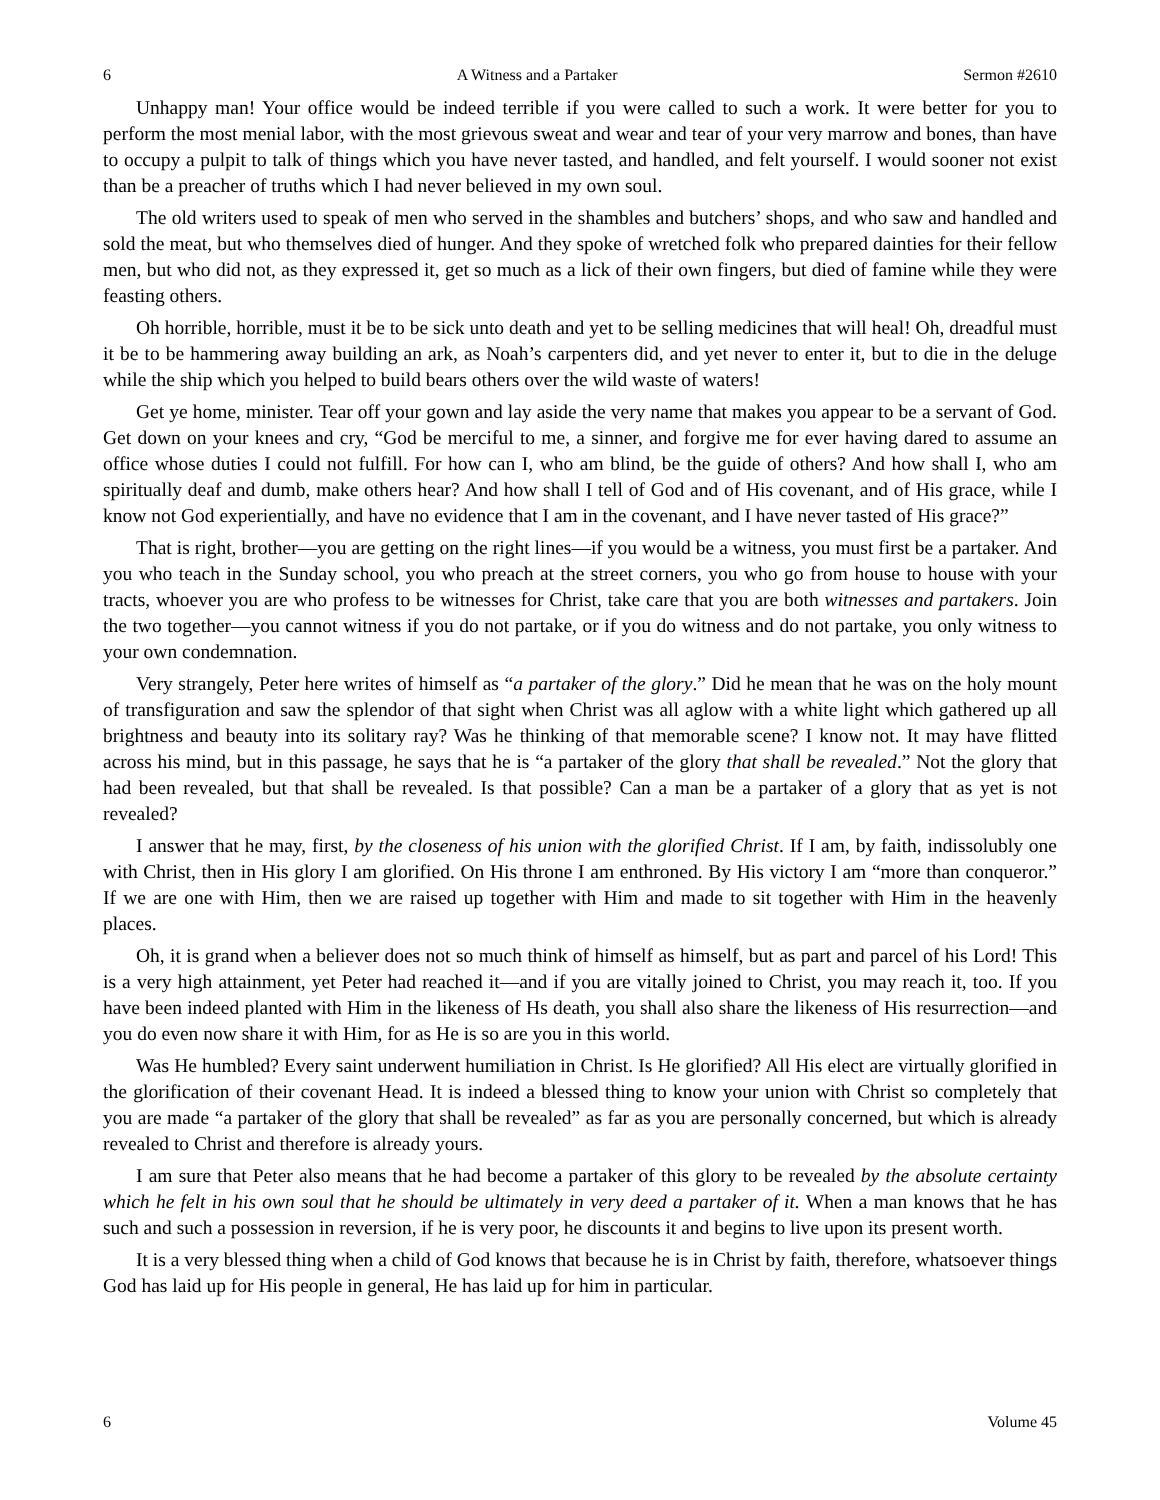6 A Witness and a Partaker Sermon #2610
Unhappy man! Your office would be indeed terrible if you were called to such a work. It were better for you to perform the most menial labor, with the most grievous sweat and wear and tear of your very marrow and bones, than have to occupy a pulpit to talk of things which you have never tasted, and handled, and felt yourself. I would sooner not exist than be a preacher of truths which I had never believed in my own soul.
The old writers used to speak of men who served in the shambles and butchers’ shops, and who saw and handled and sold the meat, but who themselves died of hunger. And they spoke of wretched folk who prepared dainties for their fellow men, but who did not, as they expressed it, get so much as a lick of their own fingers, but died of famine while they were feasting others.
Oh horrible, horrible, must it be to be sick unto death and yet to be selling medicines that will heal! Oh, dreadful must it be to be hammering away building an ark, as Noah’s carpenters did, and yet never to enter it, but to die in the deluge while the ship which you helped to build bears others over the wild waste of waters!
Get ye home, minister. Tear off your gown and lay aside the very name that makes you appear to be a servant of God. Get down on your knees and cry, “God be merciful to me, a sinner, and forgive me for ever having dared to assume an office whose duties I could not fulfill. For how can I, who am blind, be the guide of others? And how shall I, who am spiritually deaf and dumb, make others hear? And how shall I tell of God and of His covenant, and of His grace, while I know not God experientially, and have no evidence that I am in the covenant, and I have never tasted of His grace?”
That is right, brother—you are getting on the right lines—if you would be a witness, you must first be a partaker. And you who teach in the Sunday school, you who preach at the street corners, you who go from house to house with your tracts, whoever you are who profess to be witnesses for Christ, take care that you are both witnesses and partakers. Join the two together—you cannot witness if you do not partake, or if you do witness and do not partake, you only witness to your own condemnation.
Very strangely, Peter here writes of himself as “a partaker of the glory.” Did he mean that he was on the holy mount of transfiguration and saw the splendor of that sight when Christ was all aglow with a white light which gathered up all brightness and beauty into its solitary ray? Was he thinking of that memorable scene? I know not. It may have flitted across his mind, but in this passage, he says that he is “a partaker of the glory that shall be revealed.” Not the glory that had been revealed, but that shall be revealed. Is that possible? Can a man be a partaker of a glory that as yet is not revealed?
I answer that he may, first, by the closeness of his union with the glorified Christ. If I am, by faith, indissolubly one with Christ, then in His glory I am glorified. On His throne I am enthroned. By His victory I am “more than conqueror.” If we are one with Him, then we are raised up together with Him and made to sit together with Him in the heavenly places.
Oh, it is grand when a believer does not so much think of himself as himself, but as part and parcel of his Lord! This is a very high attainment, yet Peter had reached it—and if you are vitally joined to Christ, you may reach it, too. If you have been indeed planted with Him in the likeness of Hs death, you shall also share the likeness of His resurrection—and you do even now share it with Him, for as He is so are you in this world.
Was He humbled? Every saint underwent humiliation in Christ. Is He glorified? All His elect are virtually glorified in the glorification of their covenant Head. It is indeed a blessed thing to know your union with Christ so completely that you are made “a partaker of the glory that shall be revealed” as far as you are personally concerned, but which is already revealed to Christ and therefore is already yours.
I am sure that Peter also means that he had become a partaker of this glory to be revealed by the absolute certainty which he felt in his own soul that he should be ultimately in very deed a partaker of it. When a man knows that he has such and such a possession in reversion, if he is very poor, he discounts it and begins to live upon its present worth.
It is a very blessed thing when a child of God knows that because he is in Christ by faith, therefore, whatsoever things God has laid up for His people in general, He has laid up for him in particular.
6 Volume 45